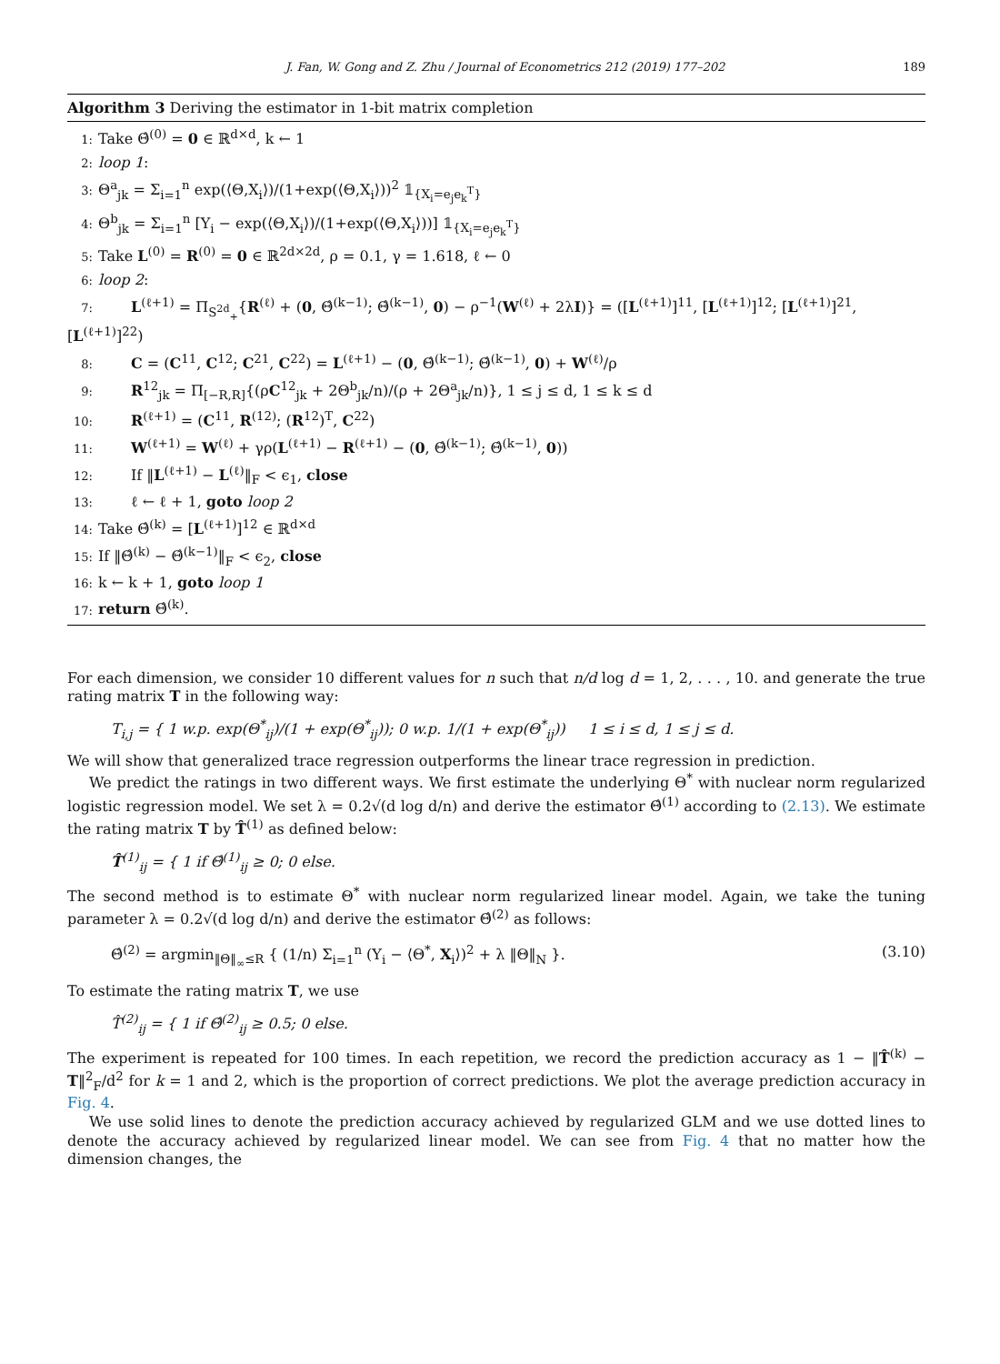J. Fan, W. Gong and Z. Zhu / Journal of Econometrics 212 (2019) 177–202 189
Algorithm 3 Deriving the estimator in 1-bit matrix completion
1: Take Θ̂<sup>(0)</sup> = 0 ∈ ℝ<sup>d×d</sup>, k ← 1
2: loop 1:
3: Θ<sup>a</sup><sub>jk</sub> = Σ<sub>i=1</sub><sup>n</sup> exp(⟨Θ,X<sub>i</sub>⟩)/(1+exp(⟨Θ,X<sub>i</sub>⟩))<sup>2</sup> 𝟙<sub>{X<sub>i</sub>=e<sub>j</sub>e<sub>k</sub><sup>T</sup>}</sub>
4: Θ<sup>b</sup><sub>jk</sub> = Σ<sub>i=1</sub><sup>n</sup> [Y<sub>i</sub> − exp(⟨Θ,X<sub>i</sub>⟩)/(1+exp(⟨Θ,X<sub>i</sub>⟩))] 𝟙<sub>{X<sub>i</sub>=e<sub>j</sub>e<sub>k</sub><sup>T</sup>}</sub>
5: Take L<sup>(0)</sup> = R<sup>(0)</sup> = 0 ∈ ℝ<sup>2d×2d</sup>, ρ = 0.1, γ = 1.618, ℓ ← 0
6: loop 2:
7: L<sup>(ℓ+1)</sup> = Π<sub>S<sup>2d</sup><sub>+</sub></sub>{R<sup>(ℓ)</sup> + (0, Θ̂<sup>(k−1)</sup>; Θ̂<sup>(k−1)</sup>, 0) − ρ<sup>−1</sup>(W<sup>(ℓ)</sup> + 2λI)} = ([L<sup>(ℓ+1)</sup>]<sup>11</sup>, [L<sup>(ℓ+1)</sup>]<sup>12</sup>; [L<sup>(ℓ+1)</sup>]<sup>21</sup>, [L<sup>(ℓ+1)</sup>]<sup>22</sup>)
8: C = (C<sup>11</sup>, C<sup>12</sup>; C<sup>21</sup>, C<sup>22</sup>) = L<sup>(ℓ+1)</sup> − (0, Θ̂<sup>(k−1)</sup>; Θ̂<sup>(k−1)</sup>, 0) + W<sup>(ℓ)</sup>/ρ
9: R<sup>12</sup><sub>jk</sub> = Π<sub>[−R,R]</sub>{(ρC<sup>12</sup><sub>jk</sub> + 2Θ<sup>b</sup><sub>jk</sub>/n)/(ρ + 2Θ<sup>a</sup><sub>jk</sub>/n)}, 1 ≤ j ≤ d, 1 ≤ k ≤ d
10: R<sup>(ℓ+1)</sup> = (C<sup>11</sup>, R<sup>(12)</sup>; (R<sup>12</sup>)<sup>T</sup>, C<sup>22</sup>)
11: W<sup>(ℓ+1)</sup> = W<sup>(ℓ)</sup> + γρ(L<sup>(ℓ+1)</sup> − R<sup>(ℓ+1)</sup> − (0, Θ̂<sup>(k−1)</sup>; Θ̂<sup>(k−1)</sup>, 0))
12: If ‖L<sup>(ℓ+1)</sup> − L<sup>(ℓ)</sup>‖<sub>F</sub> < ϵ<sub>1</sub>, close
13: ℓ ← ℓ + 1, goto loop 2
14: Take Θ̂<sup>(k)</sup> = [L<sup>(ℓ+1)</sup>]<sup>12</sup> ∈ ℝ<sup>d×d</sup>
15: If ‖Θ̂<sup>(k)</sup> − Θ̂<sup>(k−1)</sup>‖<sub>F</sub> < ϵ<sub>2</sub>, close
16: k ← k + 1, goto loop 1
17: return Θ̂<sup>(k)</sup>.
For each dimension, we consider 10 different values for n such that n/d log d = 1, 2, . . . , 10. and generate the true rating matrix T in the following way:
T<sub>i,j</sub> = { 1 w.p. exp(Θ<sup>*</sup><sub>ij</sub>)/(1 + exp(Θ<sup>*</sup><sub>ij</sub>)); 0 w.p. 1/(1 + exp(Θ<sup>*</sup><sub>ij</sub>)) 1 ≤ i ≤ d, 1 ≤ j ≤ d.
We will show that generalized trace regression outperforms the linear trace regression in prediction.
We predict the ratings in two different ways. We first estimate the underlying Θ<sup>*</sup> with nuclear norm regularized logistic regression model. We set λ = 0.2√(d log d/n) and derive the estimator Θ̂<sup>(1)</sup> according to (2.13). We estimate the rating matrix T by T̂<sup>(1)</sup> as defined below:
T̂<sup>(1)</sup><sub>ij</sub> = { 1 if Θ̂<sup>(1)</sup><sub>ij</sub> ≥ 0; 0 else.
The second method is to estimate Θ<sup>*</sup> with nuclear norm regularized linear model. Again, we take the tuning parameter λ = 0.2√(d log d/n) and derive the estimator Θ̂<sup>(2)</sup> as follows:
Θ̂<sup>(2)</sup> = argmin<sub>‖Θ‖<sub>∞</sub>≤R</sub> { (1/n) Σ<sub>i=1</sub><sup>n</sup> (Y<sub>i</sub> − ⟨Θ<sup>*</sup>, X<sub>i</sub>⟩)<sup>2</sup> + λ ‖Θ‖<sub>N</sub> }. (3.10)
To estimate the rating matrix T, we use
T̂<sup>(2)</sup><sub>ij</sub> = { 1 if Θ̂<sup>(2)</sup><sub>ij</sub> ≥ 0.5; 0 else.
The experiment is repeated for 100 times. In each repetition, we record the prediction accuracy as 1 − ‖T̂<sup>(k)</sup> − T‖<sup>2</sup><sub>F</sub>/d<sup>2</sup> for k = 1 and 2, which is the proportion of correct predictions. We plot the average prediction accuracy in Fig. 4.
We use solid lines to denote the prediction accuracy achieved by regularized GLM and we use dotted lines to denote the accuracy achieved by regularized linear model. We can see from Fig. 4 that no matter how the dimension changes, the